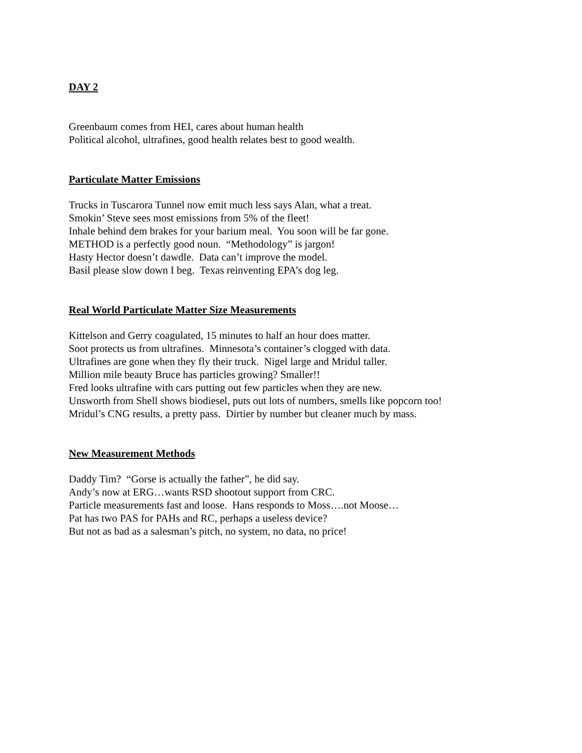DAY 2
Greenbaum comes from HEI, cares about human health
Political alcohol, ultrafines, good health relates best to good wealth.
Particulate Matter Emissions
Trucks in Tuscarora Tunnel now emit much less says Alan, what a treat.
Smokin’ Steve sees most emissions from 5% of the fleet!
Inhale behind dem brakes for your barium meal. You soon will be far gone.
METHOD is a perfectly good noun. “Methodology” is jargon!
Hasty Hector doesn’t dawdle. Data can’t improve the model.
Basil please slow down I beg. Texas reinventing EPA’s dog leg.
Real World Particulate Matter Size Measurements
Kittelson and Gerry coagulated, 15 minutes to half an hour does matter.
Soot protects us from ultrafines. Minnesota’s container’s clogged with data.
Ultrafines are gone when they fly their truck. Nigel large and Mridul taller.
Million mile beauty Bruce has particles growing? Smaller!!
Fred looks ultrafine with cars putting out few particles when they are new.
Unsworth from Shell shows biodiesel, puts out lots of numbers, smells like popcorn too!
Mridul’s CNG results, a pretty pass. Dirtier by number but cleaner much by mass.
New Measurement Methods
Daddy Tim? “Gorse is actually the father”, he did say.
Andy’s now at ERG…wants RSD shootout support from CRC.
Particle measurements fast and loose. Hans responds to Moss….not Moose…
Pat has two PAS for PAHs and RC, perhaps a useless device?
But not as bad as a salesman’s pitch, no system, no data, no price!